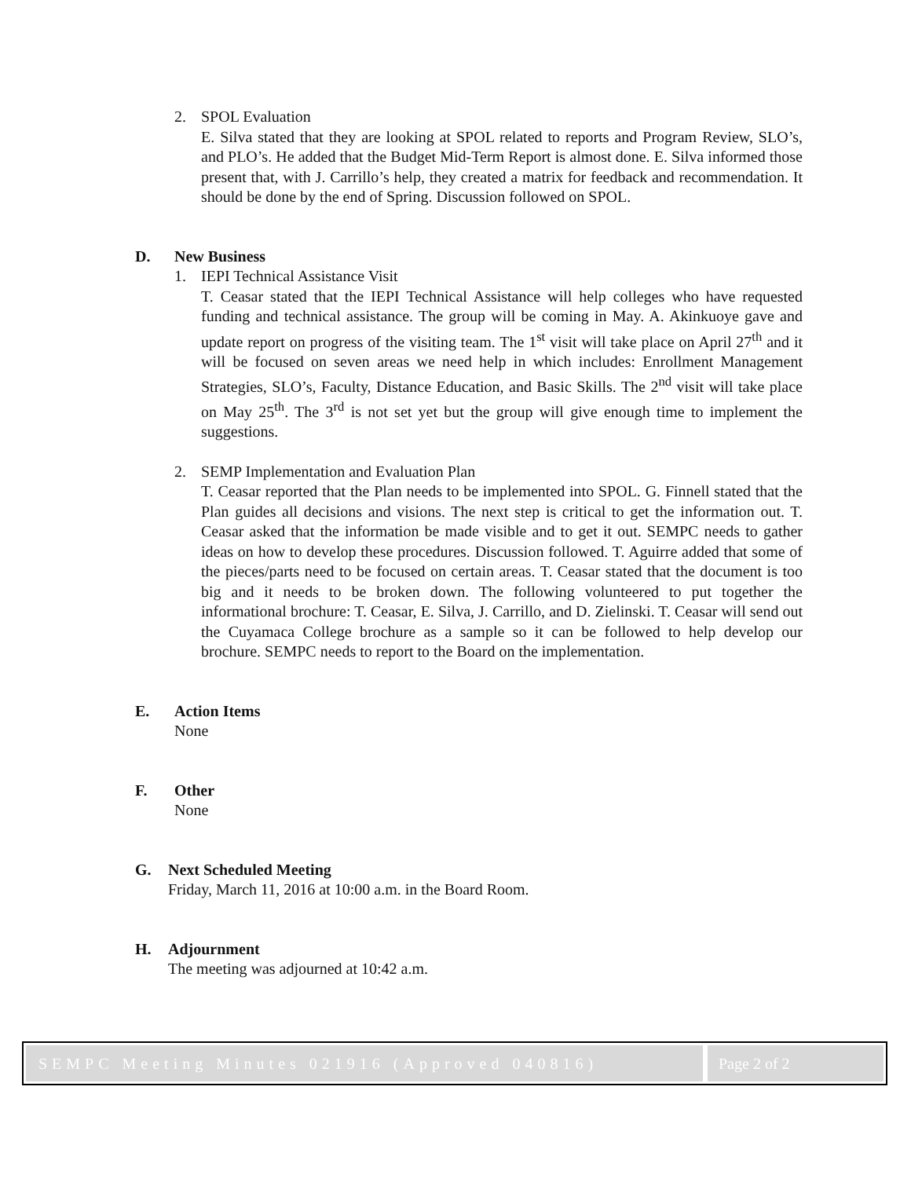2. SPOL Evaluation
E. Silva stated that they are looking at SPOL related to reports and Program Review, SLO’s, and PLO’s. He added that the Budget Mid-Term Report is almost done. E. Silva informed those present that, with J. Carrillo’s help, they created a matrix for feedback and recommendation. It should be done by the end of Spring. Discussion followed on SPOL.
D. New Business
1. IEPI Technical Assistance Visit
T. Ceasar stated that the IEPI Technical Assistance will help colleges who have requested funding and technical assistance. The group will be coming in May. A. Akinkuoye gave and update report on progress of the visiting team. The 1<sup>st</sup> visit will take place on April 27<sup>th</sup> and it will be focused on seven areas we need help in which includes: Enrollment Management Strategies, SLO’s, Faculty, Distance Education, and Basic Skills. The 2<sup>nd</sup> visit will take place on May 25<sup>th</sup>. The 3<sup>rd</sup> is not set yet but the group will give enough time to implement the suggestions.
2. SEMP Implementation and Evaluation Plan
T. Ceasar reported that the Plan needs to be implemented into SPOL. G. Finnell stated that the Plan guides all decisions and visions. The next step is critical to get the information out. T. Ceasar asked that the information be made visible and to get it out. SEMPC needs to gather ideas on how to develop these procedures. Discussion followed. T. Aguirre added that some of the pieces/parts need to be focused on certain areas. T. Ceasar stated that the document is too big and it needs to be broken down. The following volunteered to put together the informational brochure: T. Ceasar, E. Silva, J. Carrillo, and D. Zielinski. T. Ceasar will send out the Cuyamaca College brochure as a sample so it can be followed to help develop our brochure. SEMPC needs to report to the Board on the implementation.
E. Action Items
None
F. Other
None
G. Next Scheduled Meeting
Friday, March 11, 2016 at 10:00 a.m. in the Board Room.
H. Adjournment
The meeting was adjourned at 10:42 a.m.
SEMPC Meeting Minutes 021916 (Approved 040816)
Page 2 of 2